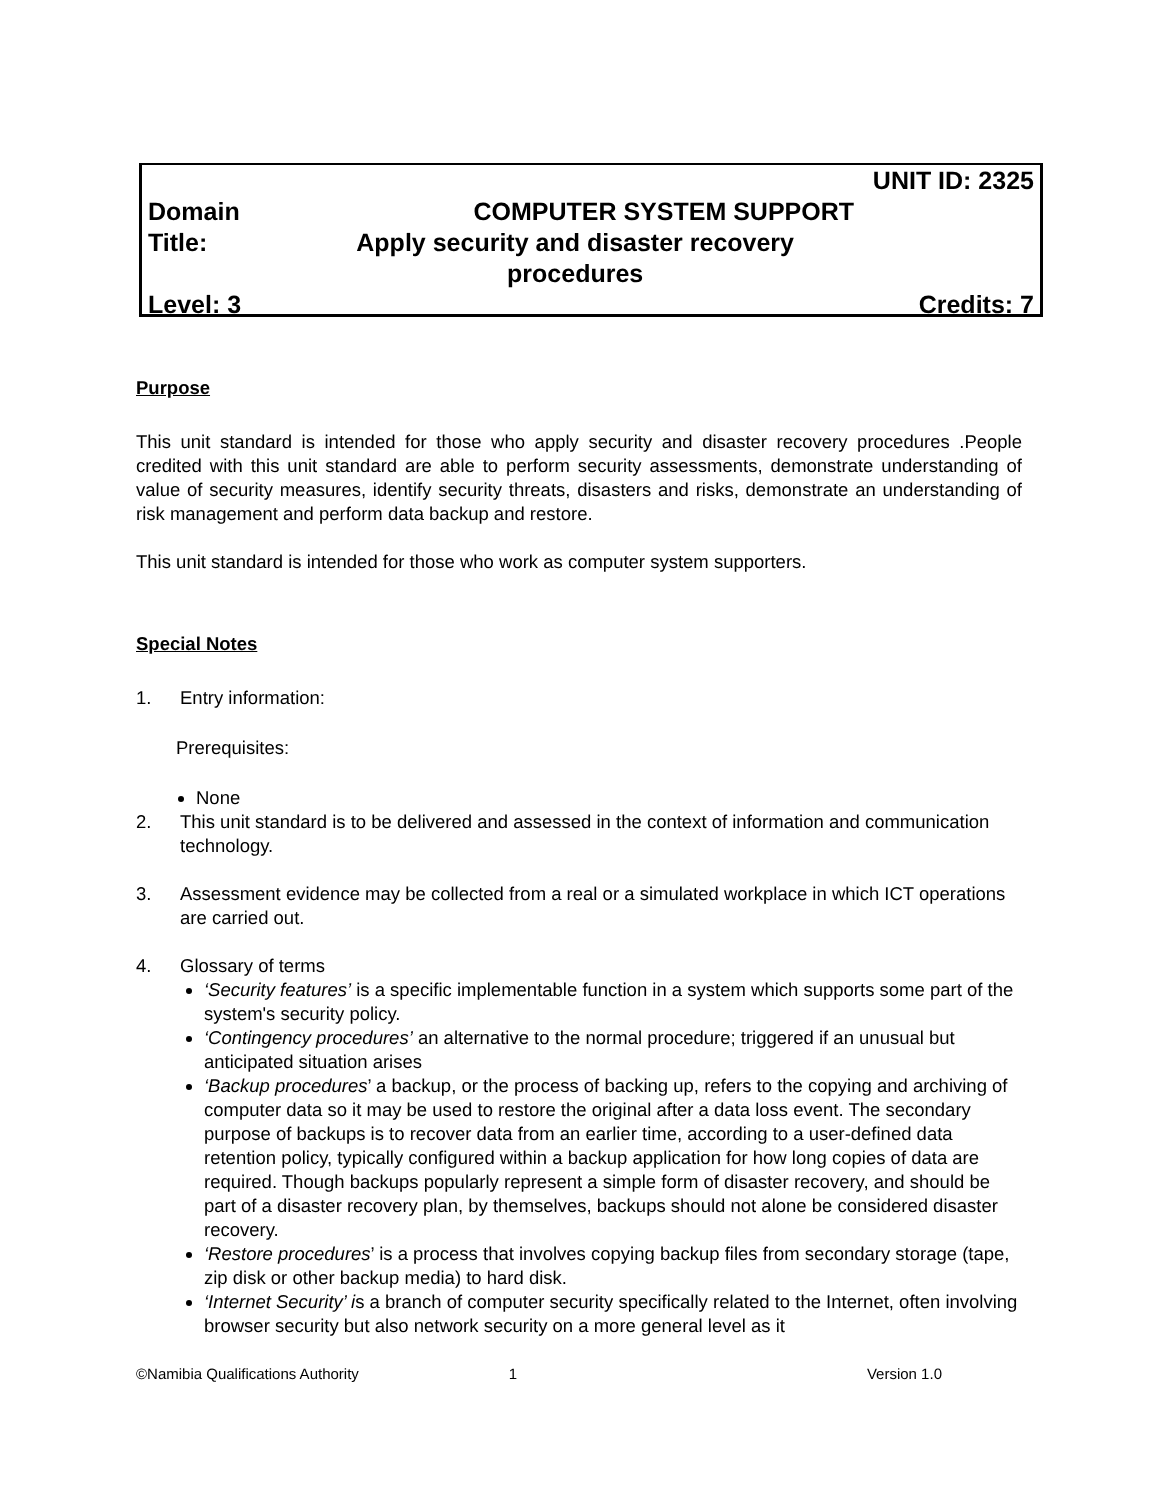UNIT ID: 2325
Domain COMPUTER SYSTEM SUPPORT
Title: Apply security and disaster recovery
procedures
Level: 3 Credits: 7
Purpose
This unit standard is intended for those who apply security and disaster recovery procedures .People credited with this unit standard are able to perform security assessments, demonstrate understanding of value of security measures, identify security threats, disasters and risks, demonstrate an understanding of risk management and perform data backup and restore.
This unit standard is intended for those who work as computer system supporters.
Special Notes
1. Entry information:
Prerequisites:
None
2. This unit standard is to be delivered and assessed in the context of information and communication technology.
3. Assessment evidence may be collected from a real or a simulated workplace in which ICT operations are carried out.
4. Glossary of terms
‘Security features’ is a specific implementable function in a system which supports some part of the system's security policy.
‘Contingency procedures’ an alternative to the normal procedure; triggered if an unusual but anticipated situation arises
‘Backup procedures’ a backup, or the process of backing up, refers to the copying and archiving of computer data so it may be used to restore the original after a data loss event. The secondary purpose of backups is to recover data from an earlier time, according to a user-defined data retention policy, typically configured within a backup application for how long copies of data are required. Though backups popularly represent a simple form of disaster recovery, and should be part of a disaster recovery plan, by themselves, backups should not alone be considered disaster recovery.
‘Restore procedures’ is a process that involves copying backup files from secondary storage (tape, zip disk or other backup media) to hard disk.
‘Internet Security’ is a branch of computer security specifically related to the Internet, often involving browser security but also network security on a more general level as it
©Namibia Qualifications Authority 1 Version 1.0